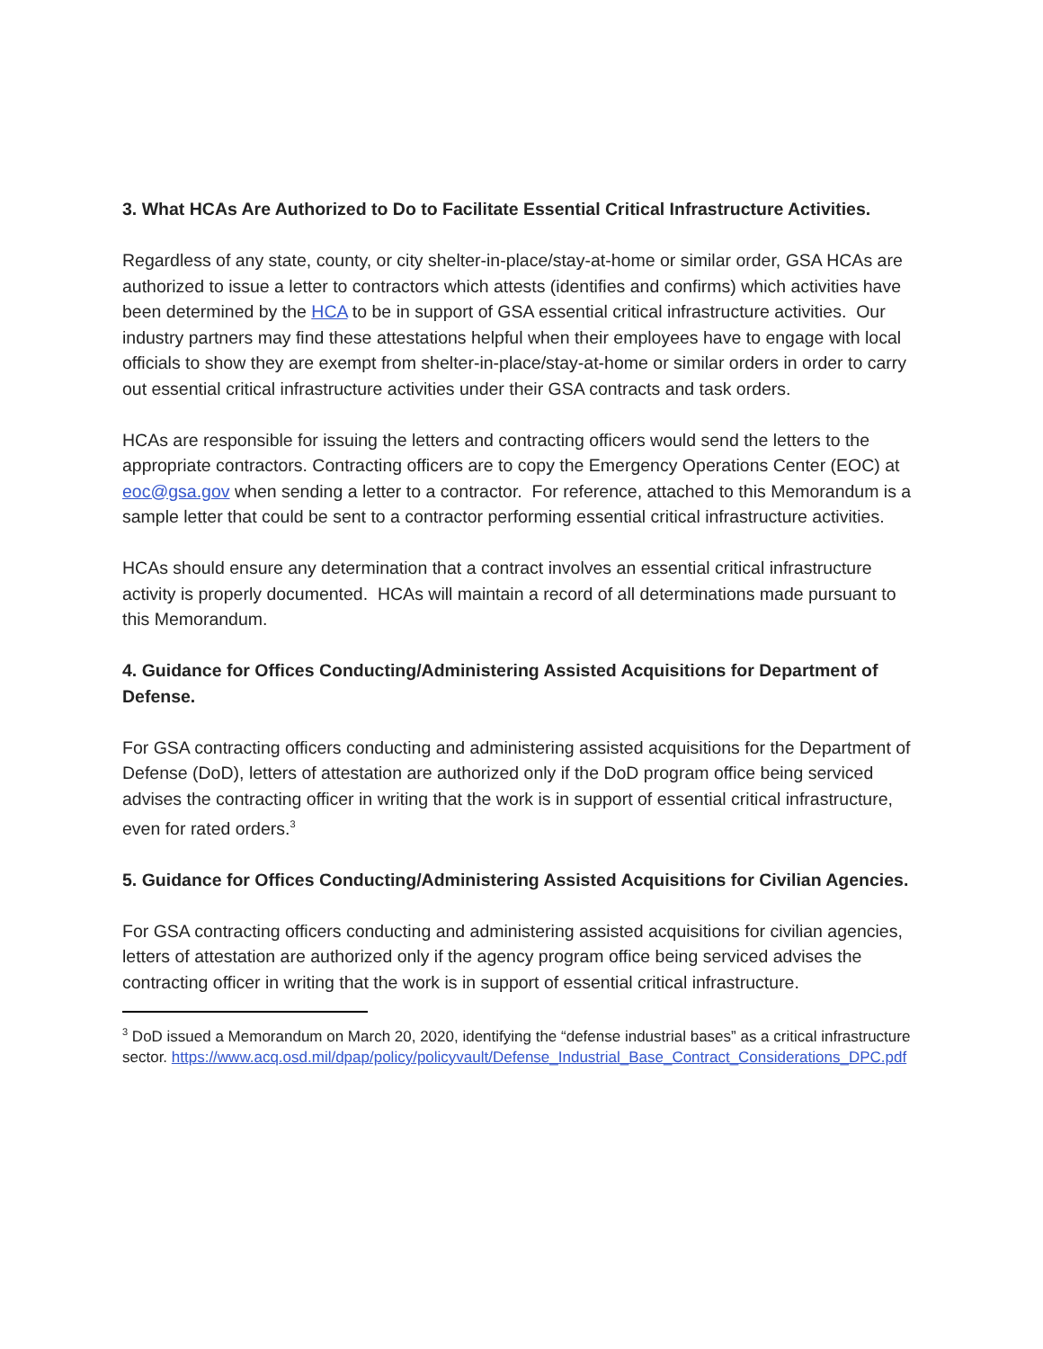3. What HCAs Are Authorized to Do to Facilitate Essential Critical Infrastructure Activities.
Regardless of any state, county, or city shelter-in-place/stay-at-home or similar order, GSA HCAs are authorized to issue a letter to contractors which attests (identifies and confirms) which activities have been determined by the HCA to be in support of GSA essential critical infrastructure activities. Our industry partners may find these attestations helpful when their employees have to engage with local officials to show they are exempt from shelter-in-place/stay-at-home or similar orders in order to carry out essential critical infrastructure activities under their GSA contracts and task orders.
HCAs are responsible for issuing the letters and contracting officers would send the letters to the appropriate contractors. Contracting officers are to copy the Emergency Operations Center (EOC) at eoc@gsa.gov when sending a letter to a contractor. For reference, attached to this Memorandum is a sample letter that could be sent to a contractor performing essential critical infrastructure activities.
HCAs should ensure any determination that a contract involves an essential critical infrastructure activity is properly documented. HCAs will maintain a record of all determinations made pursuant to this Memorandum.
4. Guidance for Offices Conducting/Administering Assisted Acquisitions for Department of Defense.
For GSA contracting officers conducting and administering assisted acquisitions for the Department of Defense (DoD), letters of attestation are authorized only if the DoD program office being serviced advises the contracting officer in writing that the work is in support of essential critical infrastructure, even for rated orders.<sup>3</sup>
5. Guidance for Offices Conducting/Administering Assisted Acquisitions for Civilian Agencies.
For GSA contracting officers conducting and administering assisted acquisitions for civilian agencies, letters of attestation are authorized only if the agency program office being serviced advises the contracting officer in writing that the work is in support of essential critical infrastructure.
<sup>3</sup> DoD issued a Memorandum on March 20, 2020, identifying the “defense industrial bases” as a critical infrastructure sector. https://www.acq.osd.mil/dpap/policy/policyvault/Defense_Industrial_Base_Contract_Considerations_DPC.pdf